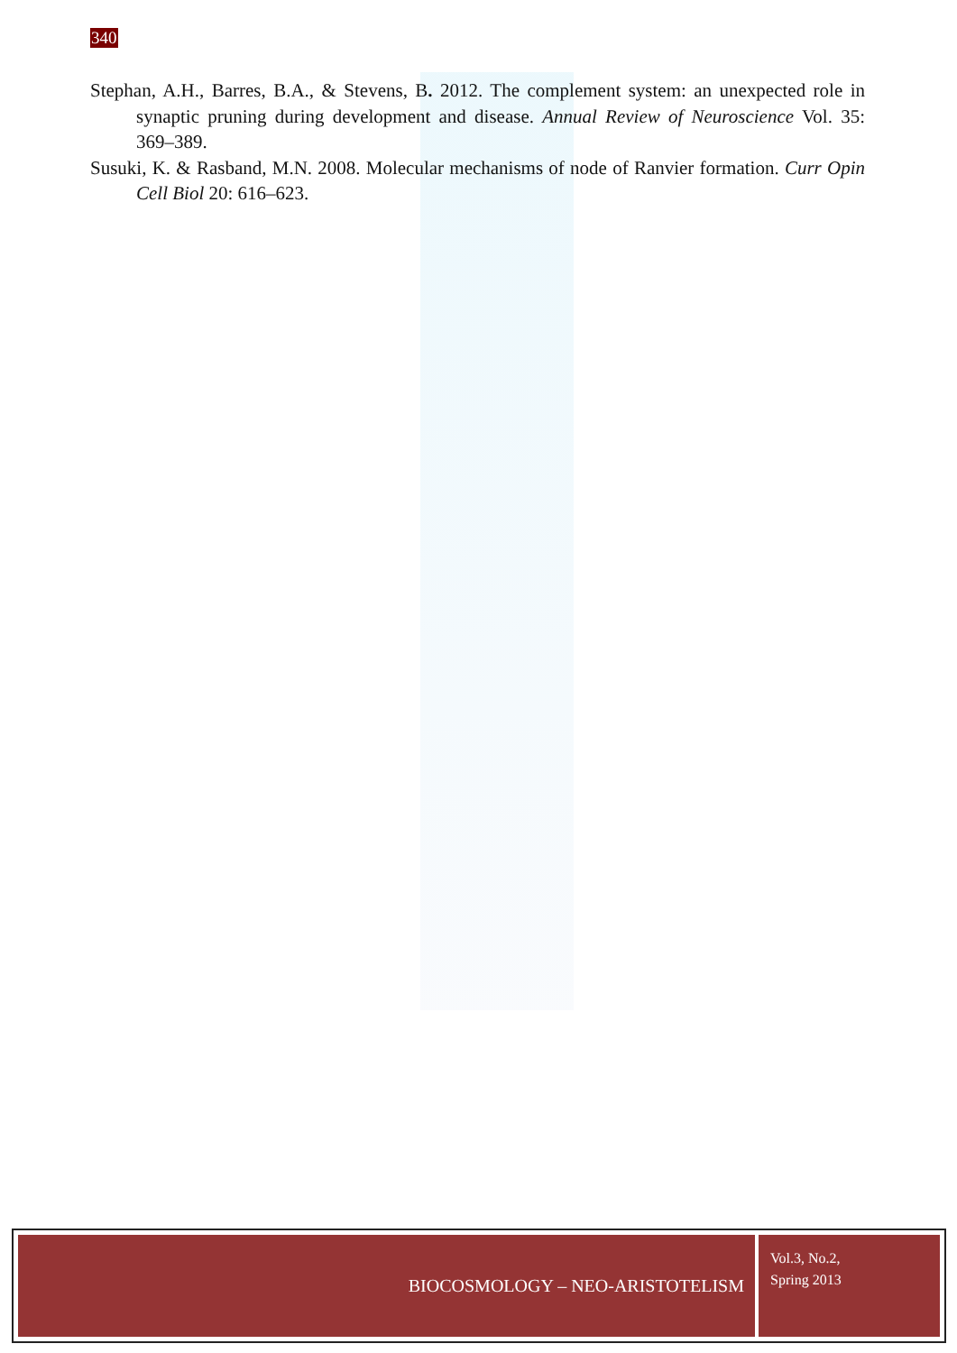340
Stephan, A.H., Barres, B.A., & Stevens, B. 2012. The complement system: an unexpected role in synaptic pruning during development and disease. Annual Review of Neuroscience Vol. 35: 369–389.
Susuki, K. & Rasband, M.N. 2008. Molecular mechanisms of node of Ranvier formation. Curr Opin Cell Biol 20: 616–623.
BIOCOSMOLOGY – NEO-ARISTOTELISM
Vol.3, No.2,
Spring 2013